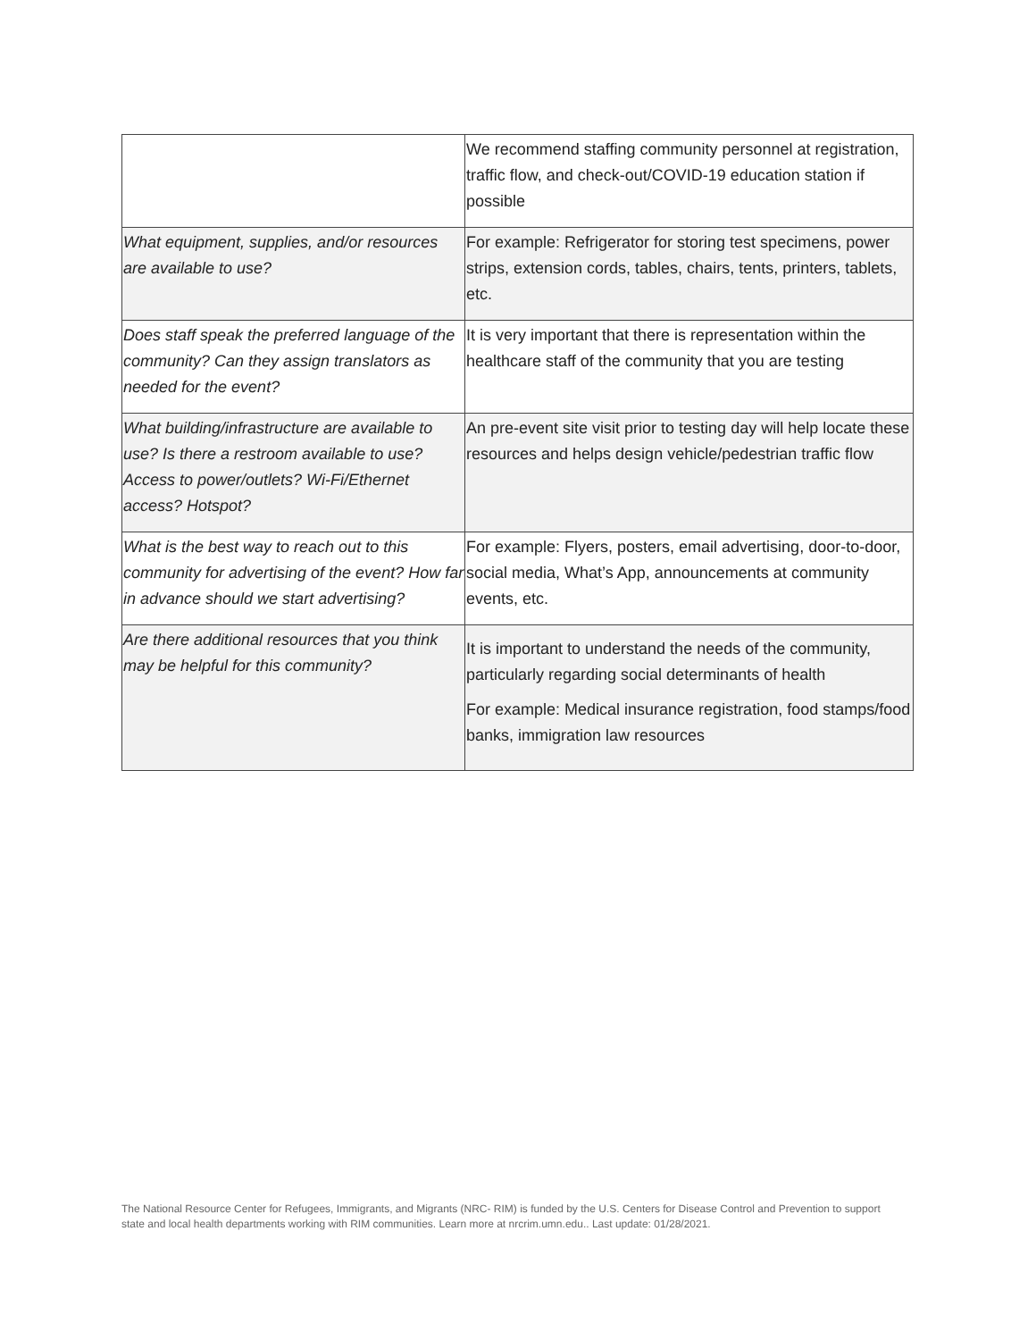| | We recommend staffing community personnel at registration, traffic flow, and check-out/COVID-19 education station if possible |
| What equipment, supplies, and/or resources are available to use? | For example: Refrigerator for storing test specimens, power strips, extension cords, tables, chairs, tents, printers, tablets, etc. |
| Does staff speak the preferred language of the community? Can they assign translators as needed for the event? | It is very important that there is representation within the healthcare staff of the community that you are testing |
| What building/infrastructure are available to use? Is there a restroom available to use? Access to power/outlets? Wi-Fi/Ethernet access? Hotspot? | An pre-event site visit prior to testing day will help locate these resources and helps design vehicle/pedestrian traffic flow |
| What is the best way to reach out to this community for advertising of the event? How far in advance should we start advertising? | For example: Flyers, posters, email advertising, door-to-door, social media, What’s App, announcements at community events, etc. |
| Are there additional resources that you think may be helpful for this community? | It is important to understand the needs of the community, particularly regarding social determinants of health For example: Medical insurance registration, food stamps/food banks, immigration law resources |
The National Resource Center for Refugees, Immigrants, and Migrants (NRC- RIM) is funded by the U.S. Centers for Disease Control and Prevention to support state and local health departments working with RIM communities. Learn more at nrcrim.umn.edu.. Last update: 01/28/2021.